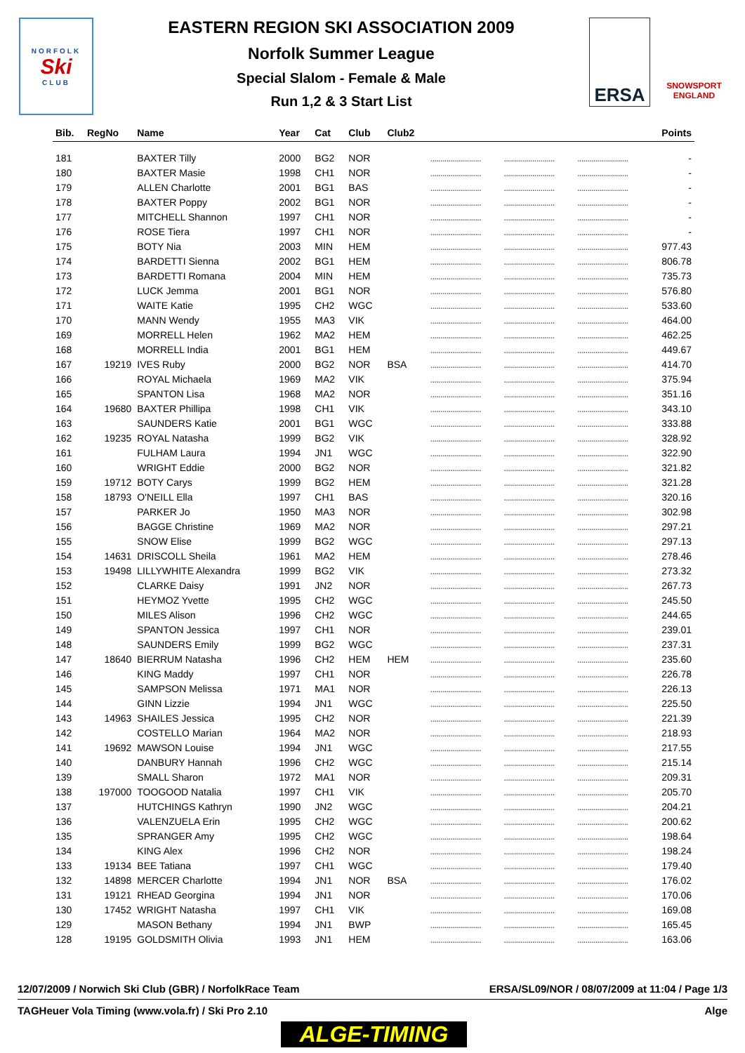NORFOLK
Ski
CLUB
EASTERN REGION SKI ASSOCIATION 2009
Norfolk Summer League
Special Slalom - Female & Male
Run 1,2 & 3 Start List
ERSA
SNOWSPORT
ENGLAND
| Bib. | RegNo | Name | Year | Cat | Club | Club2 | | | | Points |
| --- | --- | --- | --- | --- | --- | --- | --- | --- | --- | --- |
| 181 | | BAXTER Tilly | 2000 | BG2 | NOR | | ......................... | ......................... | ......................... | - |
| 180 | | BAXTER Masie | 1998 | CH1 | NOR | | ......................... | ......................... | ......................... | - |
| 179 | | ALLEN Charlotte | 2001 | BG1 | BAS | | ......................... | ......................... | ......................... | - |
| 178 | | BAXTER Poppy | 2002 | BG1 | NOR | | ......................... | ......................... | ......................... | - |
| 177 | | MITCHELL Shannon | 1997 | CH1 | NOR | | ......................... | ......................... | ......................... | - |
| 176 | | ROSE Tiera | 1997 | CH1 | NOR | | ......................... | ......................... | ......................... | - |
| 175 | | BOTY Nia | 2003 | MIN | HEM | | ......................... | ......................... | ......................... | 977.43 |
| 174 | | BARDETTI Sienna | 2002 | BG1 | HEM | | ......................... | ......................... | ......................... | 806.78 |
| 173 | | BARDETTI Romana | 2004 | MIN | HEM | | ......................... | ......................... | ......................... | 735.73 |
| 172 | | LUCK Jemma | 2001 | BG1 | NOR | | ......................... | ......................... | ......................... | 576.80 |
| 171 | | WAITE Katie | 1995 | CH2 | WGC | | ......................... | ......................... | ......................... | 533.60 |
| 170 | | MANN Wendy | 1955 | MA3 | VIK | | ......................... | ......................... | ......................... | 464.00 |
| 169 | | MORRELL Helen | 1962 | MA2 | HEM | | ......................... | ......................... | ......................... | 462.25 |
| 168 | | MORRELL India | 2001 | BG1 | HEM | | ......................... | ......................... | ......................... | 449.67 |
| 167 | 19219 | IVES Ruby | 2000 | BG2 | NOR | BSA | ......................... | ......................... | ......................... | 414.70 |
| 166 | | ROYAL Michaela | 1969 | MA2 | VIK | | ......................... | ......................... | ......................... | 375.94 |
| 165 | | SPANTON Lisa | 1968 | MA2 | NOR | | ......................... | ......................... | ......................... | 351.16 |
| 164 | 19680 | BAXTER Phillipa | 1998 | CH1 | VIK | | ......................... | ......................... | ......................... | 343.10 |
| 163 | | SAUNDERS Katie | 2001 | BG1 | WGC | | ......................... | ......................... | ......................... | 333.88 |
| 162 | 19235 | ROYAL Natasha | 1999 | BG2 | VIK | | ......................... | ......................... | ......................... | 328.92 |
| 161 | | FULHAM Laura | 1994 | JN1 | WGC | | ......................... | ......................... | ......................... | 322.90 |
| 160 | | WRIGHT Eddie | 2000 | BG2 | NOR | | ......................... | ......................... | ......................... | 321.82 |
| 159 | 19712 | BOTY Carys | 1999 | BG2 | HEM | | ......................... | ......................... | ......................... | 321.28 |
| 158 | 18793 | O'NEILL Ella | 1997 | CH1 | BAS | | ......................... | ......................... | ......................... | 320.16 |
| 157 | | PARKER Jo | 1950 | MA3 | NOR | | ......................... | ......................... | ......................... | 302.98 |
| 156 | | BAGGE Christine | 1969 | MA2 | NOR | | ......................... | ......................... | ......................... | 297.21 |
| 155 | | SNOW Elise | 1999 | BG2 | WGC | | ......................... | ......................... | ......................... | 297.13 |
| 154 | 14631 | DRISCOLL Sheila | 1961 | MA2 | HEM | | ......................... | ......................... | ......................... | 278.46 |
| 153 | 19498 | LILLYWHITE Alexandra | 1999 | BG2 | VIK | | ......................... | ......................... | ......................... | 273.32 |
| 152 | | CLARKE Daisy | 1991 | JN2 | NOR | | ......................... | ......................... | ......................... | 267.73 |
| 151 | | HEYMOZ Yvette | 1995 | CH2 | WGC | | ......................... | ......................... | ......................... | 245.50 |
| 150 | | MILES Alison | 1996 | CH2 | WGC | | ......................... | ......................... | ......................... | 244.65 |
| 149 | | SPANTON Jessica | 1997 | CH1 | NOR | | ......................... | ......................... | ......................... | 239.01 |
| 148 | | SAUNDERS Emily | 1999 | BG2 | WGC | | ......................... | ......................... | ......................... | 237.31 |
| 147 | 18640 | BIERRUM Natasha | 1996 | CH2 | HEM | HEM | ......................... | ......................... | ......................... | 235.60 |
| 146 | | KING Maddy | 1997 | CH1 | NOR | | ......................... | ......................... | ......................... | 226.78 |
| 145 | | SAMPSON Melissa | 1971 | MA1 | NOR | | ......................... | ......................... | ......................... | 226.13 |
| 144 | | GINN Lizzie | 1994 | JN1 | WGC | | ......................... | ......................... | ......................... | 225.50 |
| 143 | 14963 | SHAILES Jessica | 1995 | CH2 | NOR | | ......................... | ......................... | ......................... | 221.39 |
| 142 | | COSTELLO Marian | 1964 | MA2 | NOR | | ......................... | ......................... | ......................... | 218.93 |
| 141 | 19692 | MAWSON Louise | 1994 | JN1 | WGC | | ......................... | ......................... | ......................... | 217.55 |
| 140 | | DANBURY Hannah | 1996 | CH2 | WGC | | ......................... | ......................... | ......................... | 215.14 |
| 139 | | SMALL Sharon | 1972 | MA1 | NOR | | ......................... | ......................... | ......................... | 209.31 |
| 138 | 197000 | TOOGOOD Natalia | 1997 | CH1 | VIK | | ......................... | ......................... | ......................... | 205.70 |
| 137 | | HUTCHINGS Kathryn | 1990 | JN2 | WGC | | ......................... | ......................... | ......................... | 204.21 |
| 136 | | VALENZUELA Erin | 1995 | CH2 | WGC | | ......................... | ......................... | ......................... | 200.62 |
| 135 | | SPRANGER Amy | 1995 | CH2 | WGC | | ......................... | ......................... | ......................... | 198.64 |
| 134 | | KING Alex | 1996 | CH2 | NOR | | ......................... | ......................... | ......................... | 198.24 |
| 133 | 19134 | BEE Tatiana | 1997 | CH1 | WGC | | ......................... | ......................... | ......................... | 179.40 |
| 132 | 14898 | MERCER Charlotte | 1994 | JN1 | NOR | BSA | ......................... | ......................... | ......................... | 176.02 |
| 131 | 19121 | RHEAD Georgina | 1994 | JN1 | NOR | | ......................... | ......................... | ......................... | 170.06 |
| 130 | 17452 | WRIGHT Natasha | 1997 | CH1 | VIK | | ......................... | ......................... | ......................... | 169.08 |
| 129 | | MASON Bethany | 1994 | JN1 | BWP | | ......................... | ......................... | ......................... | 165.45 |
| 128 | 19195 | GOLDSMITH Olivia | 1993 | JN1 | HEM | | ......................... | ......................... | ......................... | 163.06 |
12/07/2009 / Norwich Ski Club (GBR) / NorfolkRace Team ERSA/SL09/NOR / 08/07/2009 at 11:04 / Page 1/3
TAGHeuer Vola Timing (www.vola.fr) / Ski Pro 2.10 Alge
ALGE-TIMING